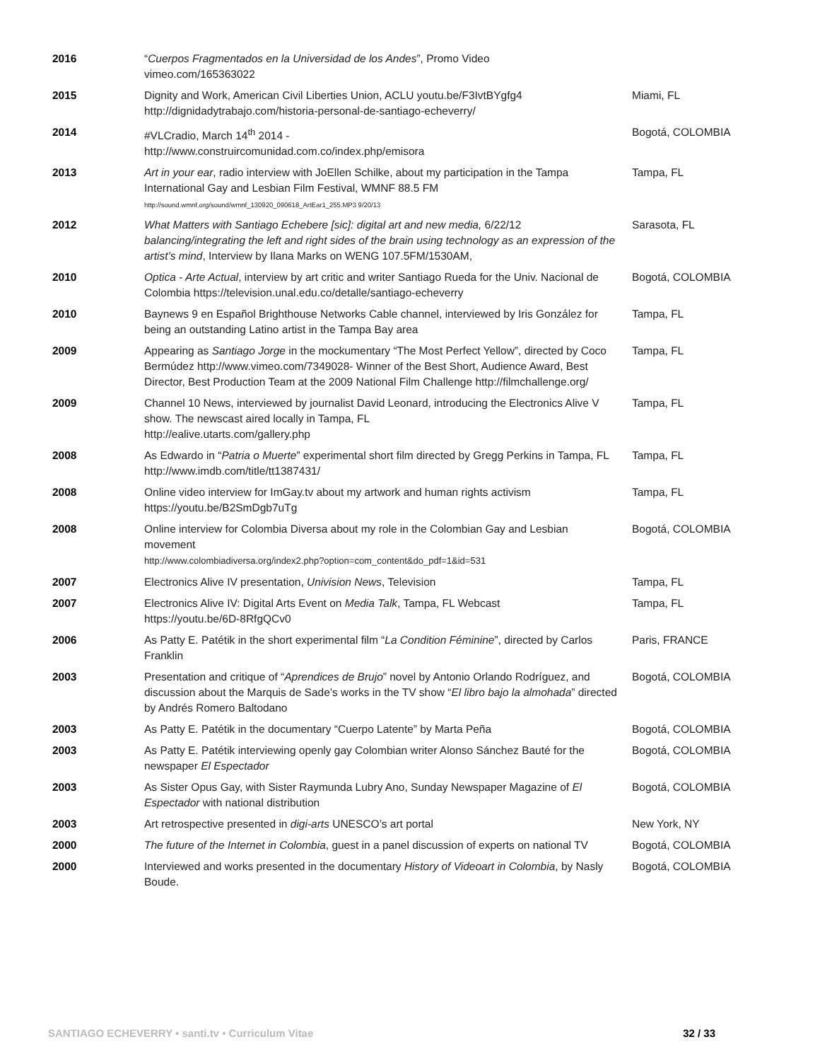| 2016 | “ Cuerpos Fragmentados en la Universidad de los Andes ”, Promo Video vimeo.com/165363022 | |
| 2015 | Dignity and Work, American Civil Liberties Union, ACLU youtu.be/F3IvtBYgfg4 http://dignidadytrabajo.com/historia-personal-de-santiago-echeverry/ | Miami, FL |
| 2014 | #VLCradio, March 14<sup>th</sup> 2014 - http://www.construircomunidad.com.co/index.php/emisora | Bogotá, COLOMBIA |
| 2013 | Art in your ear , radio interview with JoEllen Schilke, about my participation in the Tampa International Gay and Lesbian Film Festival, WMNF 88.5 FM http://sound.wmnf.org/sound/wmnf_130920_090618_ArtEar1_255.MP3 9/20/13 | Tampa, FL |
| 2012 | What Matters with Santiago Echebere [sic]: digital art and new media, 6/22/12 balancing/integrating the left and right sides of the brain using technology as an expression of the artist’s mind , Interview by Ilana Marks on WENG 107.5FM/1530AM, | Sarasota, FL |
| 2010 | Optica - Arte Actual , interview by art critic and writer Santiago Rueda for the Univ. Nacional de Colombia https://television.unal.edu.co/detalle/santiago-echeverry | Bogotá, COLOMBIA |
| 2010 | Baynews 9 en Español Brighthouse Networks Cable channel, interviewed by Iris González for being an outstanding Latino artist in the Tampa Bay area | Tampa, FL |
| 2009 | Appearing as Santiago Jorge in the mockumentary “The Most Perfect Yellow”, directed by Coco Bermúdez http://www.vimeo.com/7349028- Winner of the Best Short, Audience Award, Best Director, Best Production Team at the 2009 National Film Challenge http://filmchallenge.org/ | Tampa, FL |
| 2009 | Channel 10 News, interviewed by journalist David Leonard, introducing the Electronics Alive V show. The newscast aired locally in Tampa, FL http://ealive.utarts.com/gallery.php | Tampa, FL |
| 2008 | As Edwardo in “ Patria o Muerte ” experimental short film directed by Gregg Perkins in Tampa, FL http://www.imdb.com/title/tt1387431/ | Tampa, FL |
| 2008 | Online video interview for ImGay.tv about my artwork and human rights activism https://youtu.be/B2SmDgb7uTg | Tampa, FL |
| 2008 | Online interview for Colombia Diversa about my role in the Colombian Gay and Lesbian movement http://www.colombiadiversa.org/index2.php?option=com_content&do_pdf=1&id=531 | Bogotá, COLOMBIA |
| 2007 | Electronics Alive IV presentation, Univision News , Television | Tampa, FL |
| 2007 | Electronics Alive IV: Digital Arts Event on Media Talk , Tampa, FL Webcast https://youtu.be/6D-8RfgQCv0 | Tampa, FL |
| 2006 | As Patty E. Patétik in the short experimental film “ La Condition Féminine ”, directed by Carlos Franklin | Paris, FRANCE |
| 2003 | Presentation and critique of “ Aprendices de Brujo ” novel by Antonio Orlando Rodríguez, and discussion about the Marquis de Sade’s works in the TV show “ El libro bajo la almohada ” directed by Andrés Romero Baltodano | Bogotá, COLOMBIA |
| 2003 | As Patty E. Patétik in the documentary “Cuerpo Latente” by Marta Peña | Bogotá, COLOMBIA |
| 2003 | As Patty E. Patétik interviewing openly gay Colombian writer Alonso Sánchez Bauté for the newspaper El Espectador | Bogotá, COLOMBIA |
| 2003 | As Sister Opus Gay, with Sister Raymunda Lubry Ano, Sunday Newspaper Magazine of El Espectador with national distribution | Bogotá, COLOMBIA |
| 2003 | Art retrospective presented in digi-arts UNESCO’s art portal | New York, NY |
| 2000 | The future of the Internet in Colombia , guest in a panel discussion of experts on national TV | Bogotá, COLOMBIA |
| 2000 | Interviewed and works presented in the documentary History of Videoart in Colombia , by Nasly Boude. | Bogotá, COLOMBIA |
SANTIAGO ECHEVERRY • santi.tv • Curriculum Vitae 32 / 33